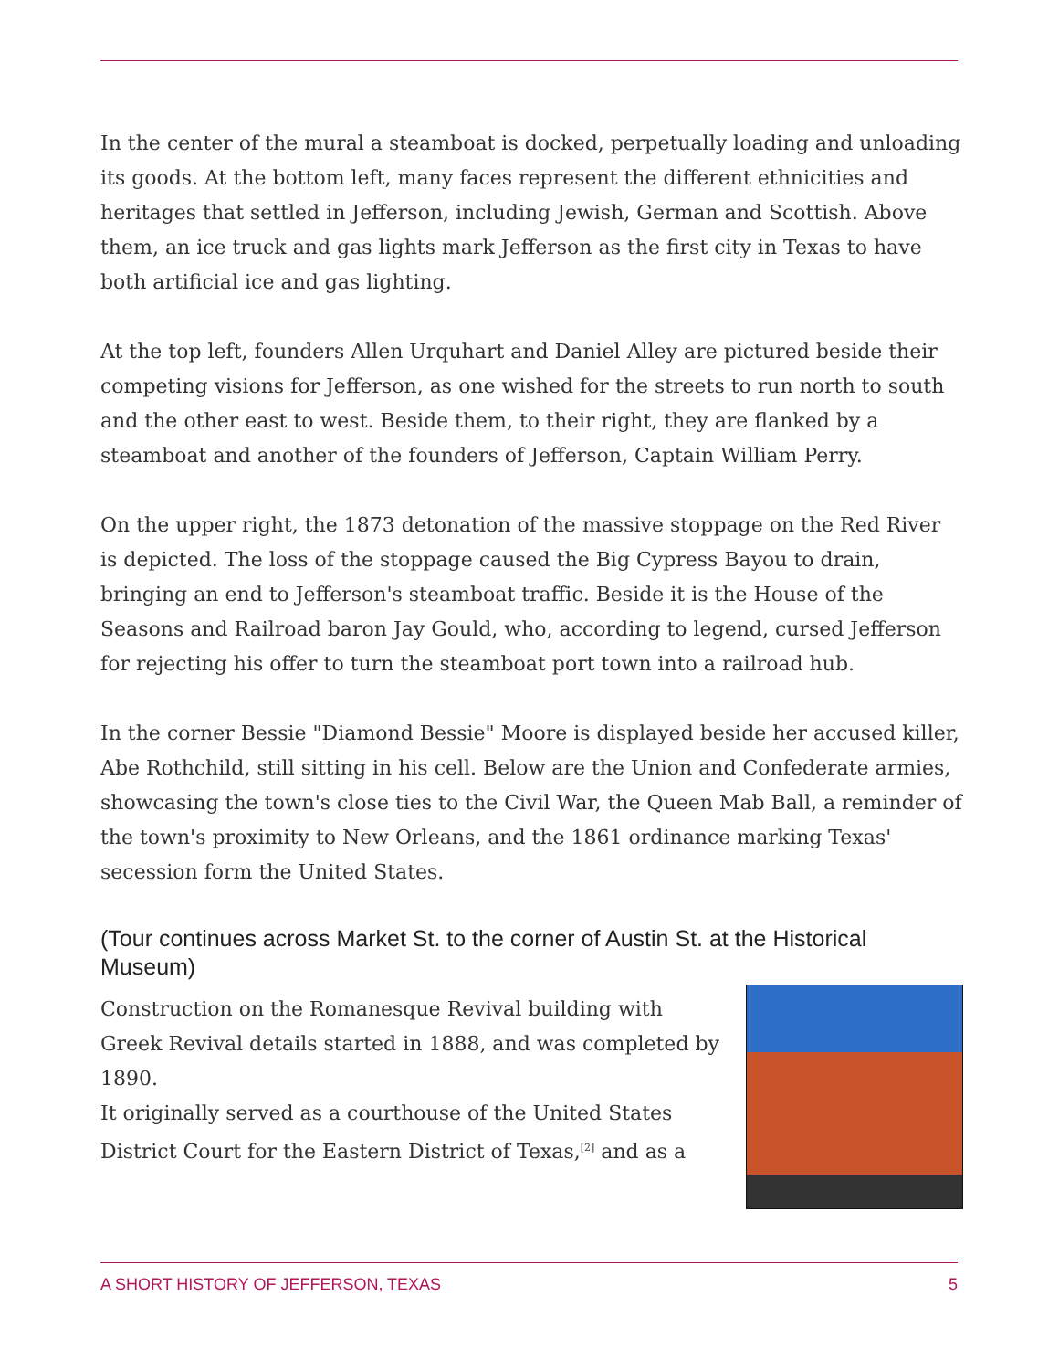In the center of the mural a steamboat is docked, perpetually loading and unloading its goods. At the bottom left, many faces represent the different ethnicities and heritages that settled in Jefferson, including Jewish, German and Scottish. Above them, an ice truck and gas lights mark Jefferson as the first city in Texas to have both artificial ice and gas lighting.
At the top left, founders Allen Urquhart and Daniel Alley are pictured beside their competing visions for Jefferson, as one wished for the streets to run north to south and the other east to west. Beside them, to their right, they are flanked by a steamboat and another of the founders of Jefferson, Captain William Perry.
On the upper right, the 1873 detonation of the massive stoppage on the Red River is depicted. The loss of the stoppage caused the Big Cypress Bayou to drain, bringing an end to Jefferson's steamboat traffic. Beside it is the House of the Seasons and Railroad baron Jay Gould, who, according to legend, cursed Jefferson for rejecting his offer to turn the steamboat port town into a railroad hub.
In the corner Bessie "Diamond Bessie" Moore is displayed beside her accused killer, Abe Rothchild, still sitting in his cell. Below are the Union and Confederate armies, showcasing the town's close ties to the Civil War, the Queen Mab Ball, a reminder of the town's proximity to New Orleans, and the 1861 ordinance marking Texas' secession form the United States.
(Tour continues across Market St. to the corner of Austin St. at the Historical Museum)
Construction on the Romanesque Revival building with Greek Revival details started in 1888, and was completed by 1890.
It originally served as a courthouse of the United States District Court for the Eastern District of Texas,<sup>[2]</sup> and as a
A SHORT HISTORY OF JEFFERSON, TEXAS 5